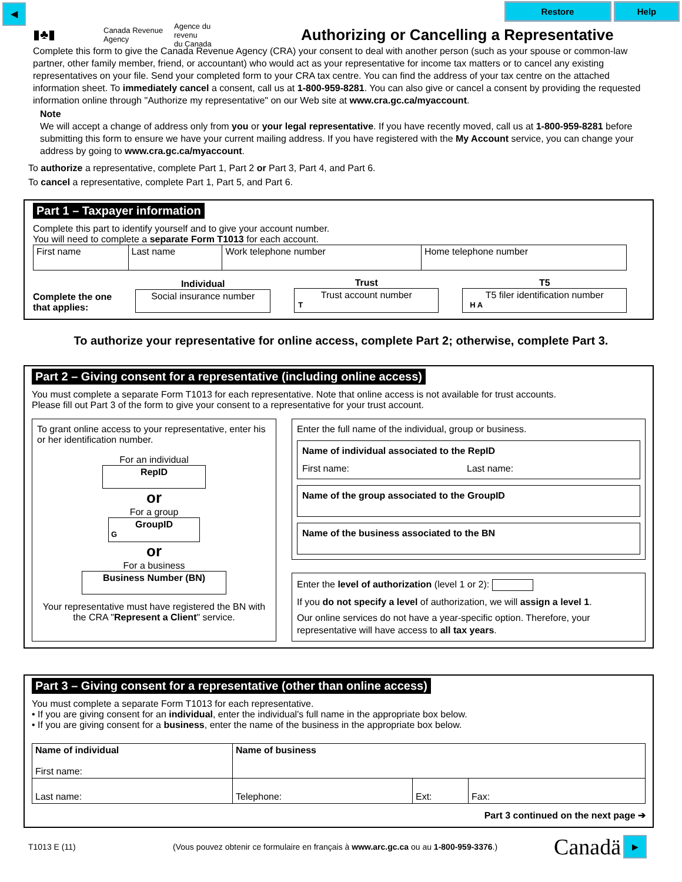◀ Restore Help
▮♣▮
Canada Revenue
Agency
Agence du revenu
du Canada
Authorizing or Cancelling a Representative
Complete this form to give the Canada Revenue Agency (CRA) your consent to deal with another person (such as your spouse or common-law partner, other family member, friend, or accountant) who would act as your representative for income tax matters or to cancel any existing representatives on your file. Send your completed form to your CRA tax centre. You can find the address of your tax centre on the attached information sheet. To immediately cancel a consent, call us at 1-800-959-8281. You can also give or cancel a consent by providing the requested information online through "Authorize my representative" on our Web site at www.cra.gc.ca/myaccount.
Note
We will accept a change of address only from you or your legal representative. If you have recently moved, call us at 1-800-959-8281 before submitting this form to ensure we have your current mailing address. If you have registered with the My Account service, you can change your address by going to www.cra.gc.ca/myaccount.
To authorize a representative, complete Part 1, Part 2 or Part 3, Part 4, and Part 6.
To cancel a representative, complete Part 1, Part 5, and Part 6.
Part 1 – Taxpayer information
Complete this part to identify yourself and to give your account number.
You will need to complete a separate Form T1013 for each account.
| First name | Last name | Work telephone number | Home telephone number |
Complete the one
that applies:
Individual
Social insurance number
Trust
Trust account number
T
T5
T5 filer identification number
H A
To authorize your representative for online access, complete Part 2; otherwise, complete Part 3.
Part 2 – Giving consent for a representative (including online access)
You must complete a separate Form T1013 for each representative. Note that online access is not available for trust accounts.
Please fill out Part 3 of the form to give your consent to a representative for your trust account.
To grant online access to your representative, enter his or her identification number.
For an individual
RepID
or
For a group
GroupID
G
or
For a business
Business Number (BN)
Your representative must have registered the BN with the CRA "Represent a Client" service.
Enter the full name of the individual, group or business.
Name of individual associated to the RepID
First name: Last name:
Name of the group associated to the GroupID
Name of the business associated to the BN
Enter the level of authorization (level 1 or 2):
If you do not specify a level of authorization, we will assign a level 1.
Our online services do not have a year-specific option. Therefore, your representative will have access to all tax years.
Part 3 – Giving consent for a representative (other than online access)
You must complete a separate Form T1013 for each representative.
• If you are giving consent for an individual, enter the individual's full name in the appropriate box below.
• If you are giving consent for a business, enter the name of the business in the appropriate box below.
| Name of individual First name: | Name of business | | |
| Last name: | Telephone: | Ext: | Fax: |
Part 3 continued on the next page ➔
T1013 E (11) (Vous pouvez obtenir ce formulaire en français à www.arc.gc.ca ou au 1-800-959-3376.) Canadä ▶